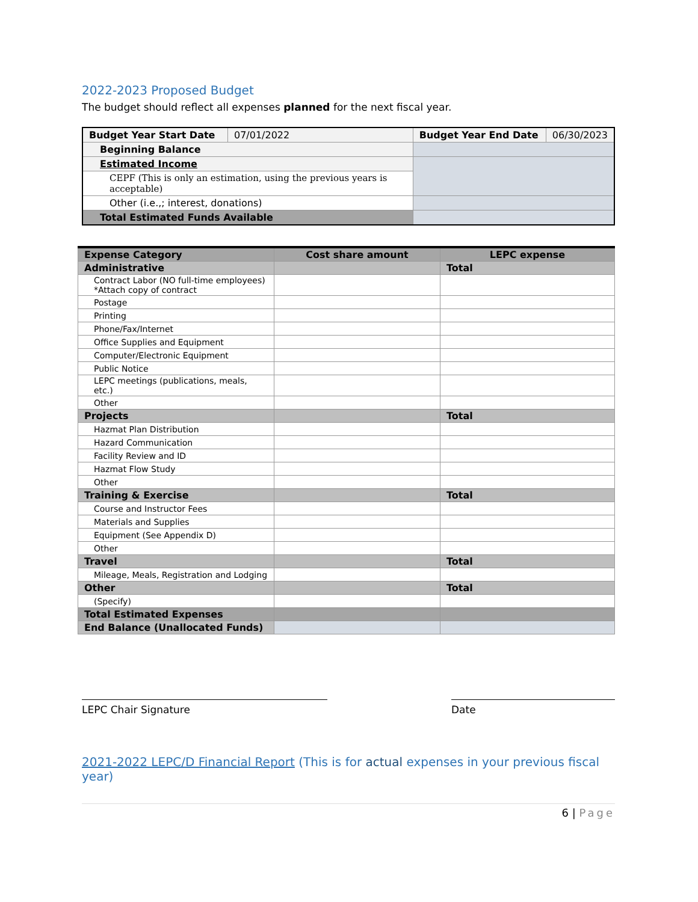2022-2023 Proposed Budget
The budget should reflect all expenses planned for the next fiscal year.
| Budget Year Start Date | 07/01/2022 | Budget Year End Date | 06/30/2023 |
| Beginning Balance | | | |
| Estimated Income | | | |
| CEPF (This is only an estimation, using the previous years is acceptable) | | | |
| Other (i.e.,; interest, donations) | | | |
| Total Estimated Funds Available | | | |
| Expense Category | Cost share amount | LEPC expense |
| Administrative | | Total |
| Contract Labor (NO full-time employees) *Attach copy of contract | | |
| Postage | | |
| Printing | | |
| Phone/Fax/Internet | | |
| Office Supplies and Equipment | | |
| Computer/Electronic Equipment | | |
| Public Notice | | |
| LEPC meetings (publications, meals, etc.) | | |
| Other | | |
| Projects | | Total |
| Hazmat Plan Distribution | | |
| Hazard Communication | | |
| Facility Review and ID | | |
| Hazmat Flow Study | | |
| Other | | |
| Training & Exercise | | Total |
| Course and Instructor Fees | | |
| Materials and Supplies | | |
| Equipment (See Appendix D) | | |
| Other | | |
| Travel | | Total |
| Mileage, Meals, Registration and Lodging | | |
| Other | | Total |
| (Specify) | | |
| Total Estimated Expenses | | |
| End Balance (Unallocated Funds) | | |
LEPC Chair Signature Date
2021-2022 LEPC/D Financial Report (This is for actual expenses in your previous fiscal year)
6 | Page